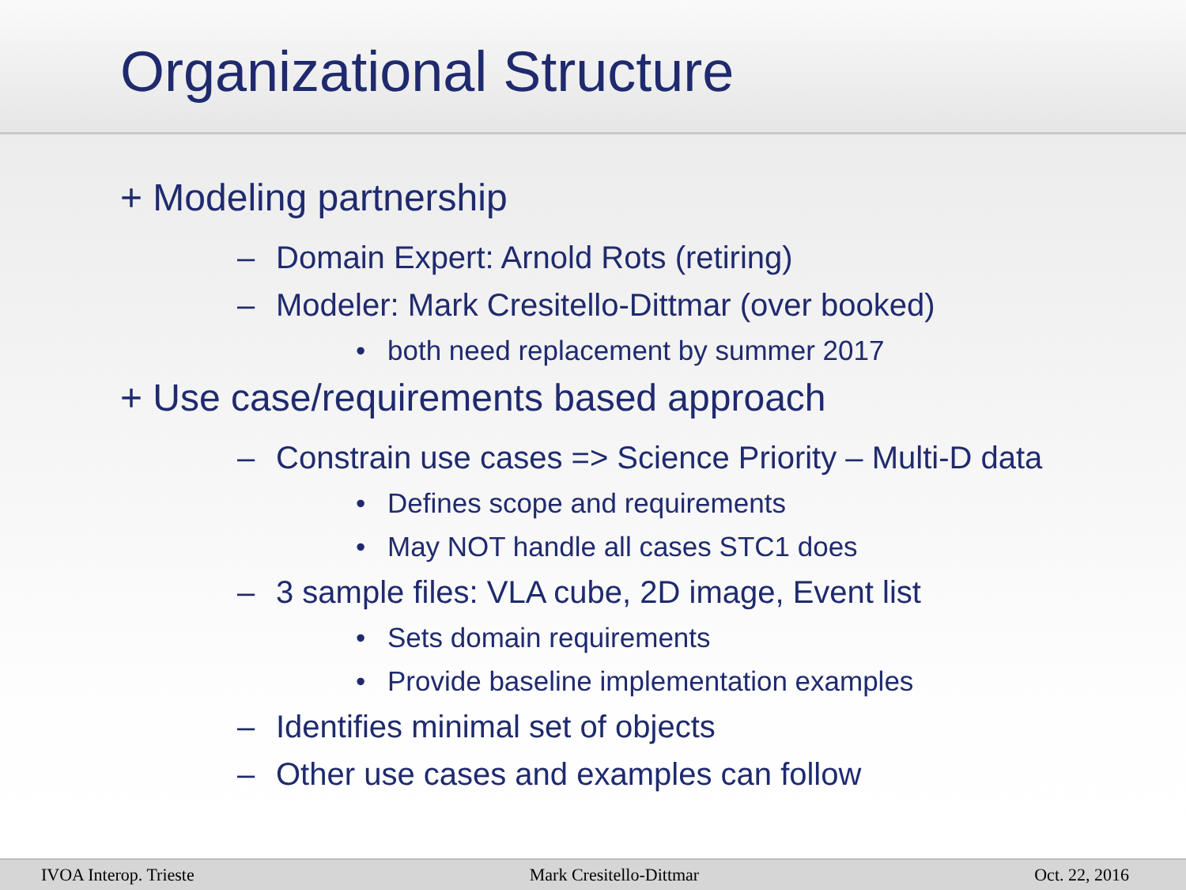Organizational Structure
+ Modeling partnership
– Domain Expert: Arnold Rots (retiring)
– Modeler: Mark Cresitello-Dittmar (over booked)
• both need replacement by summer 2017
+ Use case/requirements based approach
– Constrain use cases => Science Priority – Multi-D data
• Defines scope and requirements
• May NOT handle all cases STC1 does
– 3 sample files: VLA cube, 2D image, Event list
• Sets domain requirements
• Provide baseline implementation examples
– Identifies minimal set of objects
– Other use cases and examples can follow
IVOA Interop. Trieste Mark Cresitello-Dittmar Oct. 22, 2016